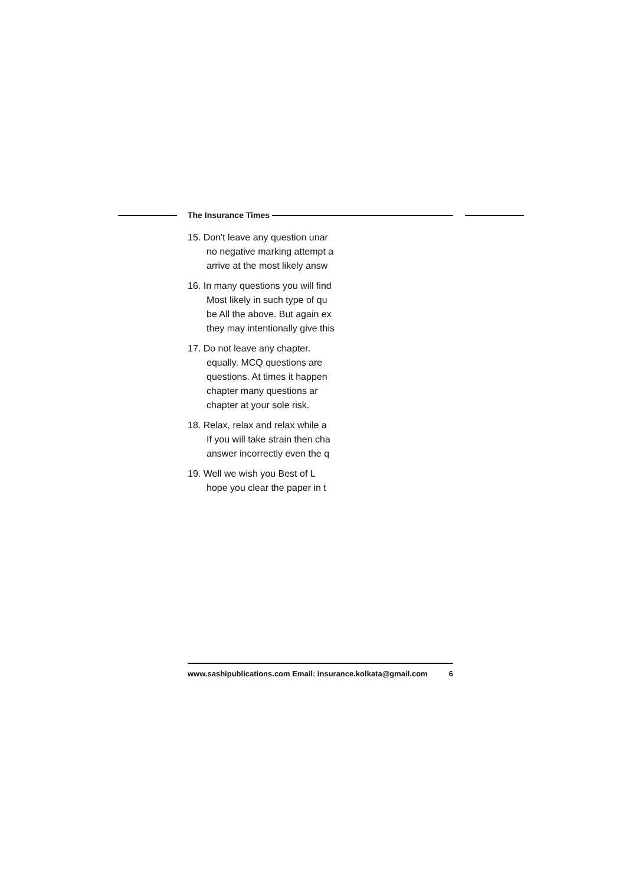The Insurance Times
15. Don't leave any question unar
no negative marking attempt a
arrive at the most likely answ
16. In many questions you will find
Most likely in such type of qu
be All the above. But again ex
they may intentionally give this
17. Do not leave any chapter.
equally. MCQ questions are
questions. At times it happen
chapter many questions ar
chapter at your sole risk.
18. Relax, relax and relax while a
If you will take strain then cha
answer incorrectly even the q
19. Well we wish you Best of L
hope you clear the paper in t
www.sashipublications.com Email: insurance.kolkata@gmail.com 6